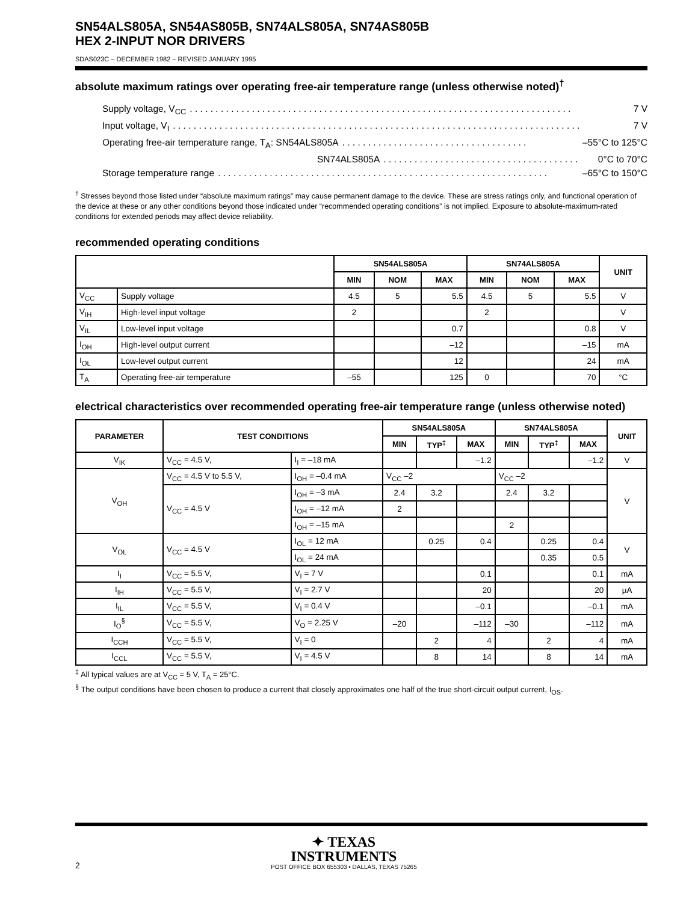SN54ALS805A, SN54AS805B, SN74ALS805A, SN74AS805B
HEX 2-INPUT NOR DRIVERS
SDAS023C – DECEMBER 1982 – REVISED JANUARY 1995
absolute maximum ratings over operating free-air temperature range (unless otherwise noted)<sup>†</sup>
Supply voltage, V<sub>CC</sub>. . . . . . . . . . . . . . . . . . . . . . . . . . . . . . . . . . . . . . . . . . . . . . . . . . . . . . . . . . . . . . . . . . . . . . . . . . 7 V
Input voltage, V<sub>I</sub>. . . . . . . . . . . . . . . . . . . . . . . . . . . . . . . . . . . . . . . . . . . . . . . . . . . . . . . . . . . . . . . . . . . . . . . . . . . . . . . 7 V
Operating free-air temperature range, T<sub>A</sub>: SN54ALS805A. . . . . . . . . . . . . . . . . . . . . . . . . . . . . . . . . . . . –55°C to 125°C
SN74ALS805A. . . . . . . . . . . . . . . . . . . . . . . . . . . . . . . . . . . . . . 0°C to 70°C
Storage temperature range. . . . . . . . . . . . . . . . . . . . . . . . . . . . . . . . . . . . . . . . . . . . . . . . . . . . . . . . . . . . . . . . –65°C to 150°C
<sup>†</sup> Stresses beyond those listed under “absolute maximum ratings” may cause permanent damage to the device. These are stress ratings only, and functional operation of the device at these or any other conditions beyond those indicated under “recommended operating conditions” is not implied. Exposure to absolute-maximum-rated conditions for extended periods may affect device reliability.
recommended operating conditions
| | | SN54ALS805A | | | SN74ALS805A | | | UNIT |
| --- | --- | --- | --- | --- | --- | --- | --- | --- |
| | | MIN | NOM | MAX | MIN | NOM | MAX | |
| V<sub>CC</sub> | Supply voltage | 4.5 | 5 | 5.5 | 4.5 | 5 | 5.5 | V |
| V<sub>IH</sub> | High-level input voltage | 2 | | | 2 | | | V |
| V<sub>IL</sub> | Low-level input voltage | | | 0.7 | | | 0.8 | V |
| I<sub>OH</sub> | High-level output current | | | –12 | | | –15 | mA |
| I<sub>OL</sub> | Low-level output current | | | 12 | | | 24 | mA |
| T<sub>A</sub> | Operating free-air temperature | –55 | | 125 | 0 | | 70 | °C |
electrical characteristics over recommended operating free-air temperature range (unless otherwise noted)
| PARAMETER | TEST CONDITIONS | | SN54ALS805A | | | SN74ALS805A | | | UNIT |
| --- | --- | --- | --- | --- | --- | --- | --- | --- | --- |
| | | | MIN | TYP<sup>‡</sup> | MAX | MIN | TYP<sup>‡</sup> | MAX | |
| V<sub>IK</sub> | V<sub>CC</sub> = 4.5 V, | I<sub>I</sub> = –18 mA | | | –1.2 | | | –1.2 | V |
| V<sub>OH</sub> | V<sub>CC</sub> = 4.5 V to 5.5 V, | I<sub>OH</sub> = –0.4 mA | V<sub>CC</sub> –2 | | | V<sub>CC</sub> –2 | | | V |
| | V<sub>CC</sub> = 4.5 V | I<sub>OH</sub> = –3 mA | 2.4 | 3.2 | | 2.4 | 3.2 | | |
| | | I<sub>OH</sub> = –12 mA | 2 | | | | | | |
| | | I<sub>OH</sub> = –15 mA | | | | 2 | | | |
| V<sub>OL</sub> | V<sub>CC</sub> = 4.5 V | I<sub>OL</sub> = 12 mA | | 0.25 | 0.4 | | 0.25 | 0.4 | V |
| | | I<sub>OL</sub> = 24 mA | | | | | 0.35 | 0.5 | |
| I<sub>I</sub> | V<sub>CC</sub> = 5.5 V, | V<sub>I</sub> = 7 V | | | 0.1 | | | 0.1 | mA |
| I<sub>IH</sub> | V<sub>CC</sub> = 5.5 V, | V<sub>I</sub> = 2.7 V | | | 20 | | | 20 | µA |
| I<sub>IL</sub> | V<sub>CC</sub> = 5.5 V, | V<sub>I</sub> = 0.4 V | | | –0.1 | | | –0.1 | mA |
| I<sub>O</sub><sup>§</sup> | V<sub>CC</sub> = 5.5 V, | V<sub>O</sub> = 2.25 V | –20 | | –112 | –30 | | –112 | mA |
| I<sub>CCH</sub> | V<sub>CC</sub> = 5.5 V, | V<sub>I</sub> = 0 | | 2 | 4 | | 2 | 4 | mA |
| I<sub>CCL</sub> | V<sub>CC</sub> = 5.5 V, | V<sub>I</sub> = 4.5 V | | 8 | 14 | | 8 | 14 | mA |
<sup>‡</sup> All typical values are at V<sub>CC</sub> = 5 V, T<sub>A</sub> = 25°C.
<sup>§</sup> The output conditions have been chosen to produce a current that closely approximates one half of the true short-circuit output current, I<sub>OS</sub>.
2
✦ TEXAS
INSTRUMENTS
POST OFFICE BOX 655303 • DALLAS, TEXAS 75265